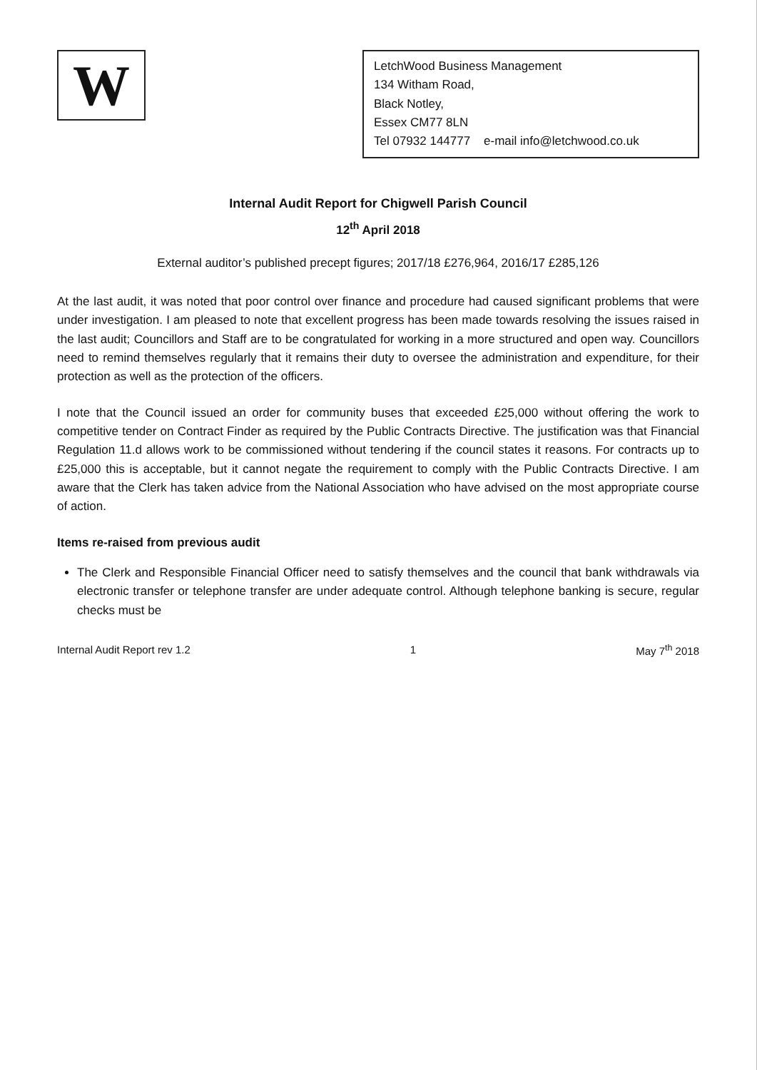W
LetchWood Business Management
134 Witham Road,
Black Notley,
Essex CM77 8LN
Tel 07932 144777 e-mail info@letchwood.co.uk
Internal Audit Report for Chigwell Parish Council
12<sup>th</sup> April 2018
External auditor’s published precept figures; 2017/18 £276,964, 2016/17 £285,126
At the last audit, it was noted that poor control over finance and procedure had caused significant problems that were under investigation. I am pleased to note that excellent progress has been made towards resolving the issues raised in the last audit; Councillors and Staff are to be congratulated for working in a more structured and open way. Councillors need to remind themselves regularly that it remains their duty to oversee the administration and expenditure, for their protection as well as the protection of the officers.
I note that the Council issued an order for community buses that exceeded £25,000 without offering the work to competitive tender on Contract Finder as required by the Public Contracts Directive. The justification was that Financial Regulation 11.d allows work to be commissioned without tendering if the council states it reasons. For contracts up to £25,000 this is acceptable, but it cannot negate the requirement to comply with the Public Contracts Directive. I am aware that the Clerk has taken advice from the National Association who have advised on the most appropriate course of action.
Items re-raised from previous audit
The Clerk and Responsible Financial Officer need to satisfy themselves and the council that bank withdrawals via electronic transfer or telephone transfer are under adequate control. Although telephone banking is secure, regular checks must be
Internal Audit Report rev 1.2 1 May 7<sup>th</sup> 2018